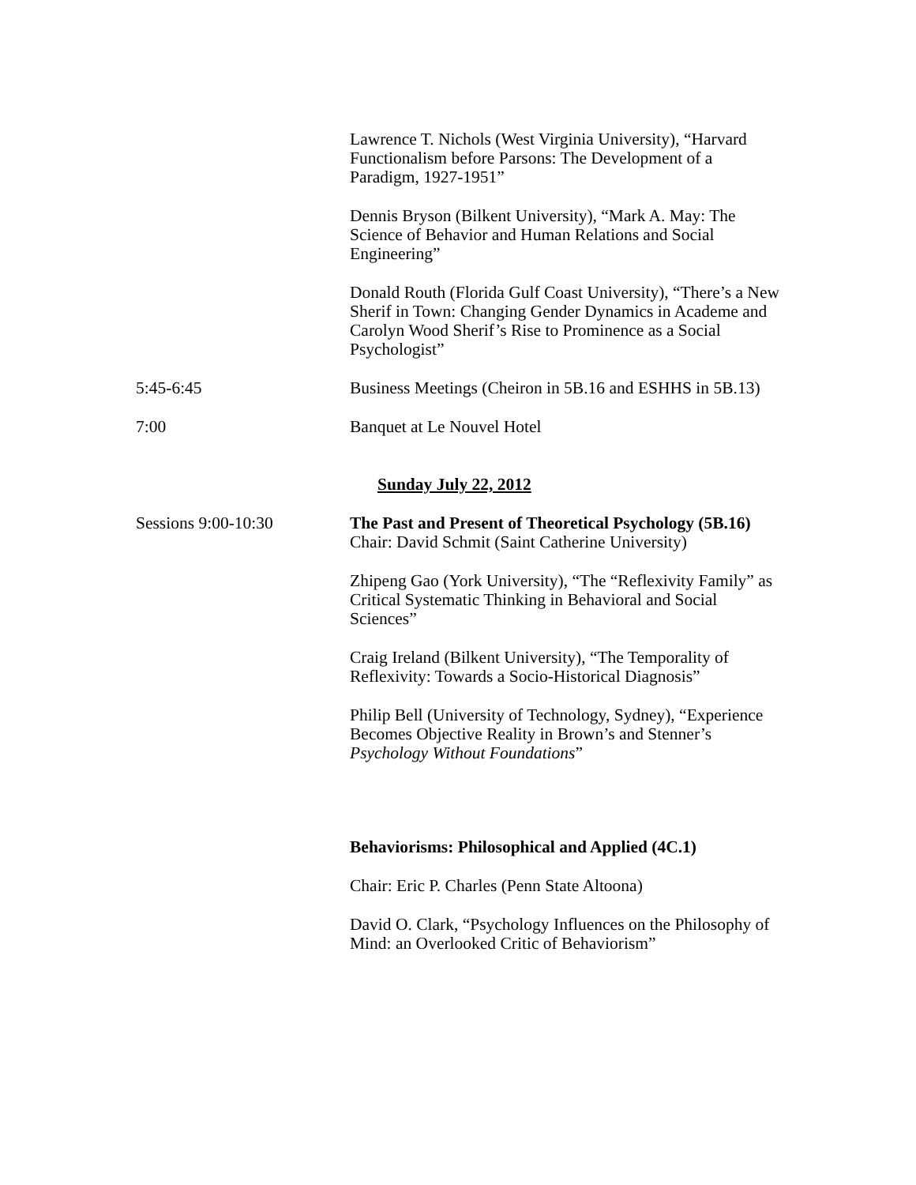Lawrence T. Nichols (West Virginia University), “Harvard Functionalism before Parsons: The Development of a Paradigm, 1927-1951”
Dennis Bryson (Bilkent University), “Mark A. May: The Science of Behavior and Human Relations and Social Engineering”
Donald Routh (Florida Gulf Coast University), “There’s a New Sherif in Town: Changing Gender Dynamics in Academe and Carolyn Wood Sherif’s Rise to Prominence as a Social Psychologist”
5:45-6:45 Business Meetings (Cheiron in 5B.16 and ESHHS in 5B.13)
7:00 Banquet at Le Nouvel Hotel
Sunday July 22, 2012
Sessions 9:00-10:30 The Past and Present of Theoretical Psychology (5B.16)
Chair: David Schmit (Saint Catherine University)
Zhipeng Gao (York University), “The “Reflexivity Family” as Critical Systematic Thinking in Behavioral and Social Sciences”
Craig Ireland (Bilkent University), “The Temporality of Reflexivity: Towards a Socio-Historical Diagnosis”
Philip Bell (University of Technology, Sydney), “Experience Becomes Objective Reality in Brown’s and Stenner’s Psychology Without Foundations”
Behaviorisms: Philosophical and Applied (4C.1)
Chair: Eric P. Charles (Penn State Altoona)
David O. Clark, “Psychology Influences on the Philosophy of Mind: an Overlooked Critic of Behaviorism”